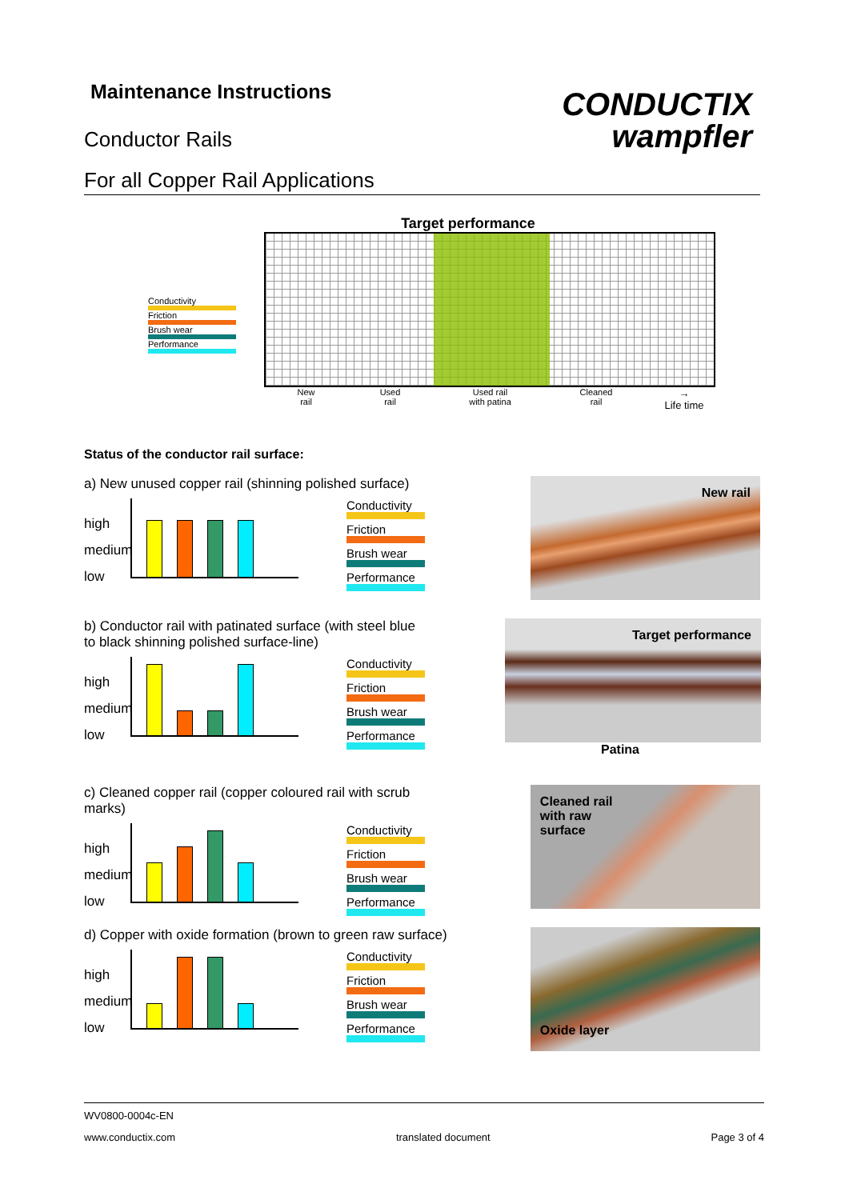CONDUCTIX
wampfler
Maintenance Instructions
Conductor Rails
For all Copper Rail Applications
Target performance
Conductivity
Friction
Brush wear
Performance
New
rail Used
rail Used rail
with patina Cleaned
rail →
Life time
Status of the conductor rail surface:
a) New unused copper rail (shinning polished surface)
high
medium
low
Conductivity
Friction
Brush wear
Performance
New rail
b) Conductor rail with patinated surface (with steel blue to black shinning polished surface-line)
high
medium
low
Conductivity
Friction
Brush wear
Performance
Target performance
Patina
c) Cleaned copper rail (copper coloured rail with scrub marks)
high
medium
low
Conductivity
Friction
Brush wear
Performance
Cleaned rail
with raw
surface
d) Copper with oxide formation (brown to green raw surface)
high
medium
low
Conductivity
Friction
Brush wear
Performance
Oxide layer
WV0800-0004c-EN
www.conductix.com translated document Page 3 of 4